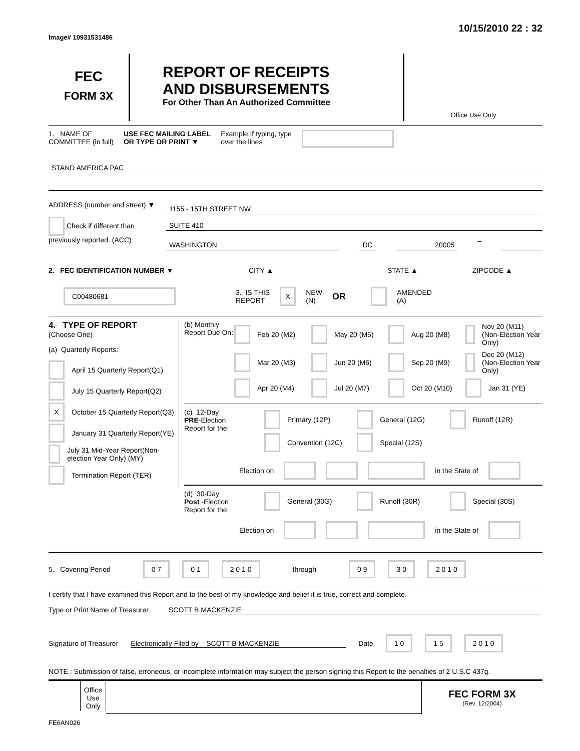Image# 10931531486
10/15/2010 22 : 32
FEC
FORM 3X
REPORT OF RECEIPTS
AND DISBURSEMENTS
For Other Than An Authorized Committee
Office Use Only
1. NAME OF
COMMITTEE (in full)
USE FEC MAILING LABEL
OR TYPE OR PRINT ▼
Example:If typing, type
over the lines
STAND AMERICA PAC
ADDRESS (number and street) ▼
Check if different than previously reported. (ACC)
1155 - 15TH STREET NW
SUITE 410
WASHINGTON DC 20005
–
2. FEC IDENTIFICATION NUMBER ▼ CITY ▲ STATE ▲ ZIPCODE ▲
C00480681
3. IS THIS
REPORT
X
NEW
(N)
OR
AMENDED
(A)
4. TYPE OF REPORT
(Choose One)
(a) Quarterly Reports:
April 15 Quarterly Report(Q1)
July 15 Quarterly Report(Q2)
X October 15 Quarterly Report(Q3)
January 31 Quarterly Report(YE)
July 31 Mid-Year Report(Non-election Year Only) (MY)
Termination Report (TER)
(b) Monthly Report Due On:
Feb 20 (M2)
May 20 (M5)
Aug 20 (M8)
Nov 20 (M11) (Non-Election Year Only)
Mar 20 (M3)
Jun 20 (M6)
Sep 20 (M9)
Dec 20 (M12) (Non-Election Year Only)
Apr 20 (M4)
Jul 20 (M7)
Oct 20 (M10)
Jan 31 (YE)
(c) 12-Day
PRE-Election
Report for the:
Primary (12P)
General (12G)
Runoff (12R)
Convention (12C)
Special (12S)
Election on in the State of
(d) 30-Day
Post -Election
Report for the:
General (30G)
Runoff (30R)
Special (30S)
Election on in the State of
5. Covering Period 0 7 0 1 2 0 1 0 through 0 9 3 0 2 0 1 0
I certify that I have examined this Report and to the best of my knowledge and belief it is true, correct and complete.
Type or Print Name of Treasurer
SCOTT B MACKENZIE
Signature of Treasurer Electronically Filed by SCOTT B MACKENZIE Date
1 0 1 5 2 0 1 0
NOTE : Submission of false, erroneous, or incomplete information may subject the person signing this Report to the penalties of 2 U.S.C 437g.
Office Use Only
FEC FORM 3X
(Rev. 12/2004)
FE6AN026